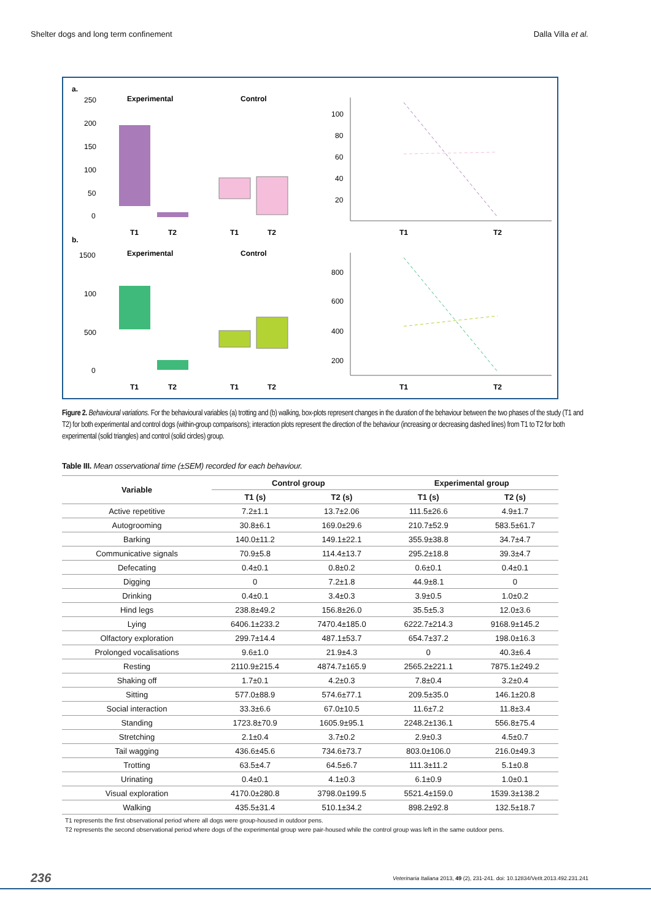Shelter dogs and long term confinement Dalla Villa et al.
a.
Experimental
Control
250
200
150
100
50
0
T1
T2
T1
T2
100
80
60
40
20
T1
T2
b.
Experimental
Control
1500
100
500
0
T1
T2
T1
T2
800
600
400
200
T1
T2
Figure 2. Behavioural variations. For the behavioural variables (a) trotting and (b) walking, box-plots represent changes in the duration of the behaviour between the two phases of the study (T1 and T2) for both experimental and control dogs (within-group comparisons); interaction plots represent the direction of the behaviour (increasing or decreasing dashed lines) from T1 to T2 for both experimental (solid triangles) and control (solid circles) group.
Table III. Mean osservational time (±SEM) recorded for each behaviour.
| Variable | Control group | | Experimental group | |
| --- | --- | --- | --- | --- |
| | T1 (s) | T2 (s) | T1 (s) | T2 (s) |
| Active repetitive | 7.2±1.1 | 13.7±2.06 | 111.5±26.6 | 4.9±1.7 |
| Autogrooming | 30.8±6.1 | 169.0±29.6 | 210.7±52.9 | 583.5±61.7 |
| Barking | 140.0±11.2 | 149.1±22.1 | 355.9±38.8 | 34.7±4.7 |
| Communicative signals | 70.9±5.8 | 114.4±13.7 | 295.2±18.8 | 39.3±4.7 |
| Defecating | 0.4±0.1 | 0.8±0.2 | 0.6±0.1 | 0.4±0.1 |
| Digging | 0 | 7.2±1.8 | 44.9±8.1 | 0 |
| Drinking | 0.4±0.1 | 3.4±0.3 | 3.9±0.5 | 1.0±0.2 |
| Hind legs | 238.8±49.2 | 156.8±26.0 | 35.5±5.3 | 12.0±3.6 |
| Lying | 6406.1±233.2 | 7470.4±185.0 | 6222.7±214.3 | 9168.9±145.2 |
| Olfactory exploration | 299.7±14.4 | 487.1±53.7 | 654.7±37.2 | 198.0±16.3 |
| Prolonged vocalisations | 9.6±1.0 | 21.9±4.3 | 0 | 40.3±6.4 |
| Resting | 2110.9±215.4 | 4874.7±165.9 | 2565.2±221.1 | 7875.1±249.2 |
| Shaking off | 1.7±0.1 | 4.2±0.3 | 7.8±0.4 | 3.2±0.4 |
| Sitting | 577.0±88.9 | 574.6±77.1 | 209.5±35.0 | 146.1±20.8 |
| Social interaction | 33.3±6.6 | 67.0±10.5 | 11.6±7.2 | 11.8±3.4 |
| Standing | 1723.8±70.9 | 1605.9±95.1 | 2248.2±136.1 | 556.8±75.4 |
| Stretching | 2.1±0.4 | 3.7±0.2 | 2.9±0.3 | 4.5±0.7 |
| Tail wagging | 436.6±45.6 | 734.6±73.7 | 803.0±106.0 | 216.0±49.3 |
| Trotting | 63.5±4.7 | 64.5±6.7 | 111.3±11.2 | 5.1±0.8 |
| Urinating | 0.4±0.1 | 4.1±0.3 | 6.1±0.9 | 1.0±0.1 |
| Visual exploration | 4170.0±280.8 | 3798.0±199.5 | 5521.4±159.0 | 1539.3±138.2 |
| Walking | 435.5±31.4 | 510.1±34.2 | 898.2±92.8 | 132.5±18.7 |
T1 represents the first observational period where all dogs were group-housed in outdoor pens.
T2 represents the second observational period where dogs of the experimental group were pair-housed while the control group was left in the same outdoor pens.
236 Veterinaria Italiana 2013, 49 (2), 231-241. doi: 10.12834/VetIt.2013.492.231.241